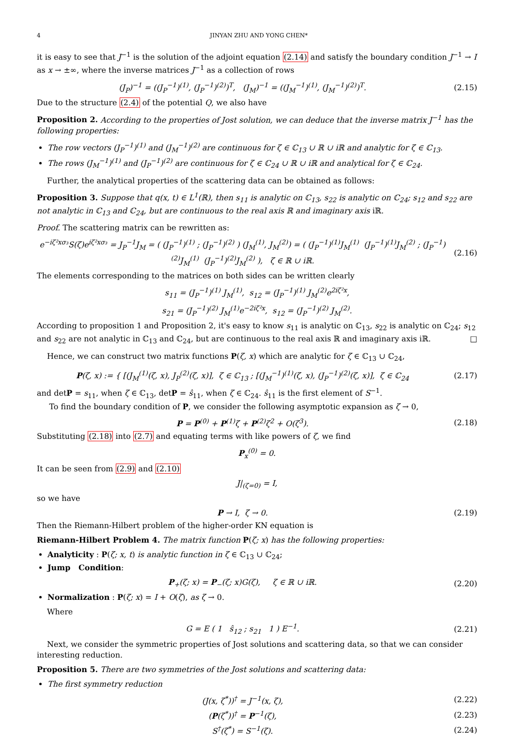4 JINYAN ZHU AND YONG CHEN*
it is easy to see that J<sup>−1</sup> is the solution of the adjoint equation (2.14) and satisfy the boundary condition J<sup>−1</sup> → I as x → ±∞, where the inverse matrices J<sup>−1</sup> as a collection of rows
(J<sub>P</sub>)<sup>−1</sup> = ((J<sub>P</sub><sup>−1</sup>)<sup>(1)</sup>, (J<sub>P</sub><sup>−1</sup>)<sup>(2)</sup>)<sup>T</sup>, (J<sub>M</sub>)<sup>−1</sup> = ((J<sub>M</sub><sup>−1</sup>)<sup>(1)</sup>, (J<sub>M</sub><sup>−1</sup>)<sup>(2)</sup>)<sup>T</sup>. (2.15)
Due to the structure (2.4) of the potential Q, we also have
Proposition 2. According to the properties of Jost solution, we can deduce that the inverse matrix J<sup>−1</sup> has the following properties:
The row vectors (J<sub>P</sub><sup>−1</sup>)<sup>(1)</sup> and (J<sub>M</sub><sup>−1</sup>)<sup>(2)</sup> are continuous for ζ ∈ ℂ<sub>13</sub> ∪ ℝ ∪ iℝ and analytic for ζ ∈ ℂ<sub>13</sub>.
The rows (J<sub>M</sub><sup>−1</sup>)<sup>(1)</sup> and (J<sub>P</sub><sup>−1</sup>)<sup>(2)</sup> are continuous for ζ ∈ ℂ<sub>24</sub> ∪ ℝ ∪ iℝ and analytical for ζ ∈ ℂ<sub>24</sub>.
Further, the analytical properties of the scattering data can be obtained as follows:
Proposition 3. Suppose that q(x, t) ∈ L<sup>1</sup>(ℝ), then s<sub>11</sub> is analytic on ℂ<sub>13</sub>, s<sub>22</sub> is analytic on ℂ<sub>24</sub>; s<sub>12</sub> and s<sub>22</sub> are not analytic in ℂ<sub>13</sub> and ℂ<sub>24</sub>, but are continuous to the real axis ℝ and imaginary axis iℝ.
Proof. The scattering matrix can be rewritten as:
e<sup>−iζ²xσ₃</sup>S(ζ)e<sup>iζ²xσ₃</sup> = J<sub>P</sub><sup>−1</sup>J<sub>M</sub> = ( (J<sub>P</sub><sup>−1</sup>)<sup>(1)</sup> ; (J<sub>P</sub><sup>−1</sup>)<sup>(2)</sup> ) (J<sub>M</sub><sup>(1)</sup>, J<sub>M</sub><sup>(2)</sup>) = ( (J<sub>P</sub><sup>−1</sup>)<sup>(1)</sup>J<sub>M</sub><sup>(1)</sup> (J<sub>P</sub><sup>−1</sup>)<sup>(1)</sup>J<sub>M</sub><sup>(2)</sup> ; (J<sub>P</sub><sup>−1</sup>)<sup>(2)</sup>J<sub>M</sub><sup>(1)</sup> (J<sub>P</sub><sup>−1</sup>)<sup>(2)</sup>J<sub>M</sub><sup>(2)</sup> ), ζ ∈ ℝ ∪ iℝ. (2.16)
The elements corresponding to the matrices on both sides can be written clearly
s<sub>11</sub> = (J<sub>P</sub><sup>−1</sup>)<sup>(1)</sup> J<sub>M</sub><sup>(1)</sup>, s<sub>12</sub> = (J<sub>P</sub><sup>−1</sup>)<sup>(1)</sup> J<sub>M</sub><sup>(2)</sup>e<sup>2iζ²x</sup>,
s<sub>21</sub> = (J<sub>P</sub><sup>−1</sup>)<sup>(2)</sup> J<sub>M</sub><sup>(1)</sup>e<sup>−2iζ²x</sup>, s<sub>12</sub> = (J<sub>P</sub><sup>−1</sup>)<sup>(2)</sup> J<sub>M</sub><sup>(2)</sup>.
According to proposition 1 and Proposition 2, it's easy to know s<sub>11</sub> is analytic on ℂ<sub>13</sub>, s<sub>22</sub> is analytic on ℂ<sub>24</sub>; s<sub>12</sub> and s<sub>22</sub> are not analytic in ℂ<sub>13</sub> and ℂ<sub>24</sub>, but are continuous to the real axis ℝ and imaginary axis iℝ. □
Hence, we can construct two matrix functions P(ζ, x) which are analytic for ζ ∈ ℂ<sub>13</sub> ∪ ℂ<sub>24</sub>,
P(ζ, x) := { [(J<sub>M</sub><sup>(1)</sup>(ζ, x), J<sub>P</sub><sup>(2)</sup>(ζ, x)], ζ ∈ ℂ<sub>13</sub> ; [(J<sub>M</sub><sup>−1</sup>)<sup>(1)</sup>(ζ, x), (J<sub>P</sub><sup>−1</sup>)<sup>(2)</sup>(ζ, x)], ζ ∈ ℂ<sub>24</sub> (2.17)
and detP = s<sub>11</sub>, when ζ ∈ ℂ<sub>13</sub>, detP = ŝ<sub>11</sub>, when ζ ∈ ℂ<sub>24</sub>. ŝ<sub>11</sub> is the first element of S<sup>−1</sup>.
To find the boundary condition of P, we consider the following asymptotic expansion as ζ → 0,
P = P<sup>(0)</sup> + P<sup>(1)</sup>ζ + P<sup>(2)</sup>ζ<sup>2</sup> + O(ζ<sup>3</sup>). (2.18)
Substituting (2.18) into (2.7) and equating terms with like powers of ζ, we find
P<sub>x</sub><sup>(0)</sup> = 0.
It can be seen from (2.9) and (2.10)
J|<sub>(ζ=0)</sub> = I,
so we have
P → I, ζ → 0. (2.19)
Then the Riemann-Hilbert problem of the higher-order KN equation is
Riemann-Hilbert Problem 4. The matrix function P(ζ; x) has the following properties:
Analyticity : P(ζ; x, t) is analytic function in ζ ∈ ℂ<sub>13</sub> ∪ ℂ<sub>24</sub>;
Jump Condition:
P<sub>+</sub>(ζ; x) = P<sub>−</sub>(ζ; x)G(ζ), ζ ∈ ℝ ∪ iℝ. (2.20)
Normalization : P(ζ; x) = I + O(ζ), as ζ → 0.
Where
G = E ( 1 ŝ<sub>12</sub> ; s<sub>21</sub> 1 ) E<sup>−1</sup>. (2.21)
Next, we consider the symmetric properties of Jost solutions and scattering data, so that we can consider interesting reduction.
Proposition 5. There are two symmetries of the Jost solutions and scattering data:
The first symmetry reduction
(J(x, ζ<sup>*</sup>))<sup>†</sup> = J<sup>−1</sup>(x, ζ), (2.22)
(P(ζ<sup>*</sup>))<sup>†</sup> = P<sup>−1</sup>(ζ), (2.23)
S<sup>†</sup>(ζ<sup>*</sup>) = S<sup>−1</sup>(ζ). (2.24)